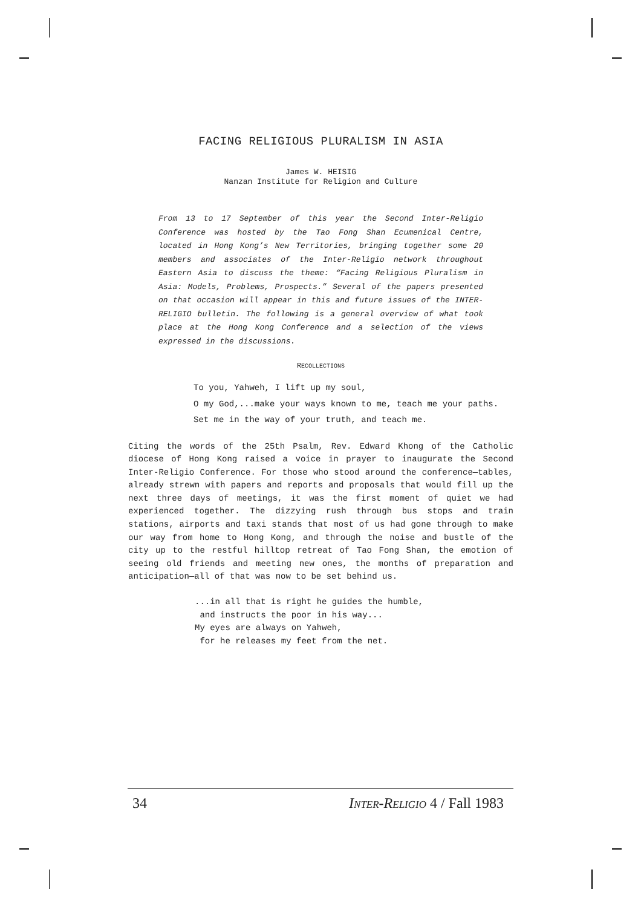FACING RELIGIOUS PLURALISM IN ASIA
James W. HEISIG
Nanzan Institute for Religion and Culture
From 13 to 17 September of this year the Second Inter-Religio Conference was hosted by the Tao Fong Shan Ecumenical Centre, located in Hong Kong’s New Territories, bringing together some 20 members and associates of the Inter-Religio network throughout Eastern Asia to discuss the theme: “Facing Religious Pluralism in Asia: Models, Problems, Prospects.” Several of the papers presented on that occasion will appear in this and future issues of the INTER-RELIGIO bulletin. The following is a general overview of what took place at the Hong Kong Conference and a selection of the views expressed in the discussions.
RECOLLECTIONS
To you, Yahweh, I lift up my soul,
O my God,...make your ways known to me, teach me your paths.
Set me in the way of your truth, and teach me.
Citing the words of the 25th Psalm, Rev. Edward Khong of the Catholic diocese of Hong Kong raised a voice in prayer to inaugurate the Second Inter-Religio Conference. For those who stood around the conference—tables, already strewn with papers and reports and proposals that would fill up the next three days of meetings, it was the first moment of quiet we had experienced together. The dizzying rush through bus stops and train stations, airports and taxi stands that most of us had gone through to make our way from home to Hong Kong, and through the noise and bustle of the city up to the restful hilltop retreat of Tao Fong Shan, the emotion of seeing old friends and meeting new ones, the months of preparation and anticipation—all of that was now to be set behind us.
...in all that is right he guides the humble,
and instructs the poor in his way...
My eyes are always on Yahweh,
for he releases my feet from the net.
34 INTER-RELIGIO 4 / Fall 1983